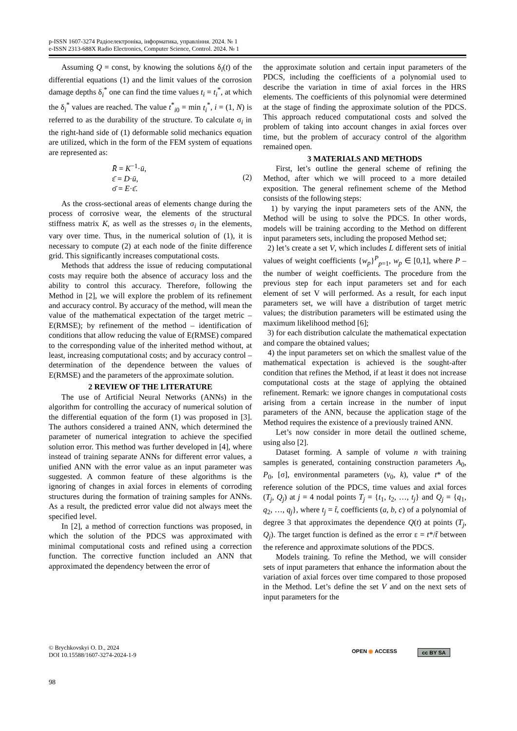p-ISSN 1607-3274 Радіоелектроніка, інформатика, управління. 2024. № 1
e-ISSN 2313-688X Radio Electronics, Computer Science, Control. 2024. № 1
Assuming Q = const, by knowing the solutions δ<sub>i</sub>(t) of the differential equations (1) and the limit values of the corrosion damage depths δ<sub>i</sub><sup>*</sup> one can find the time values t<sub>i</sub> = t<sub>i</sub><sup>*</sup>, at which the δ<sub>i</sub><sup>*</sup> values are reached. The value t<sup>*</sup><sub>i0</sub> = min t<sub>i</sub><sup>*</sup>, i = (1, N) is referred to as the durability of the structure. To calculate σ<sub>i</sub> in the right-hand side of (1) deformable solid mechanics equation are utilized, which in the form of the FEM system of equations are represented as:
R̄ = K<sup>−1</sup>·ū,
ε̄ = D·ū,
σ̄ = E·ε̄.
(2)
As the cross-sectional areas of elements change during the process of corrosive wear, the elements of the structural stiffness matrix K, as well as the stresses σ<sub>i</sub> in the elements, vary over time. Thus, in the numerical solution of (1), it is necessary to compute (2) at each node of the finite difference grid. This significantly increases computational costs.
Methods that address the issue of reducing computational costs may require both the absence of accuracy loss and the ability to control this accuracy. Therefore, following the Method in [2], we will explore the problem of its refinement and accuracy control. By accuracy of the method, will mean the value of the mathematical expectation of the target metric – E(RMSE); by refinement of the method – identification of conditions that allow reducing the value of E(RMSE) compared to the corresponding value of the inherited method without, at least, increasing computational costs; and by accuracy control – determination of the dependence between the values of E(RMSE) and the parameters of the approximate solution.
2 REVIEW OF THE LITERATURE
The use of Artificial Neural Networks (ANNs) in the algorithm for controlling the accuracy of numerical solution of the differential equation of the form (1) was proposed in [3]. The authors considered a trained ANN, which determined the parameter of numerical integration to achieve the specified solution error. This method was further developed in [4], where instead of training separate ANNs for different error values, a unified ANN with the error value as an input parameter was suggested. A common feature of these algorithms is the ignoring of changes in axial forces in elements of corroding structures during the formation of training samples for ANNs. As a result, the predicted error value did not always meet the specified level.
In [2], a method of correction functions was proposed, in which the solution of the PDCS was approximated with minimal computational costs and refined using a correction function. The corrective function included an ANN that approximated the dependency between the error of
the approximate solution and certain input parameters of the PDCS, including the coefficients of a polynomial used to describe the variation in time of axial forces in the HRS elements. The coefficients of this polynomial were determined at the stage of finding the approximate solution of the PDCS. This approach reduced computational costs and solved the problem of taking into account changes in axial forces over time, but the problem of accuracy control of the algorithm remained open.
3 MATERIALS AND METHODS
First, let’s outline the general scheme of refining the Method, after which we will proceed to a more detailed exposition. The general refinement scheme of the Method consists of the following steps:
1) by varying the input parameters sets of the ANN, the Method will be using to solve the PDCS. In other words, models will be training according to the Method on different input parameters sets, including the proposed Method set;
2) let’s create a set V, which includes L different sets of initial values of weight coefficients {w<sub>p</sub>}<sup>P</sup><sub>p=1</sub>, w<sub>p</sub> ∈ [0,1], where P – the number of weight coefficients. The procedure from the previous step for each input parameters set and for each element of set V will performed. As a result, for each input parameters set, we will have a distribution of target metric values; the distribution parameters will be estimated using the maximum likelihood method [6];
3) for each distribution calculate the mathematical expectation and compare the obtained values;
4) the input parameters set on which the smallest value of the mathematical expectation is achieved is the sought-after condition that refines the Method, if at least it does not increase computational costs at the stage of applying the obtained refinement. Remark: we ignore changes in computational costs arising from a certain increase in the number of input parameters of the ANN, because the application stage of the Method requires the existence of a previously trained ANN.
Let’s now consider in more detail the outlined scheme, using also [2].
Dataset forming. A sample of volume n with training samples is generated, containing construction parameters A<sub>0</sub>, P<sub>0</sub>, [σ], environmental parameters (v<sub>0</sub>, k), value t* of the reference solution of the PDCS, time values and axial forces (T<sub>j</sub>, Q<sub>j</sub>) at j = 4 nodal points T<sub>j</sub> = {t<sub>1</sub>, t<sub>2</sub>, …, t<sub>j</sub>} and Q<sub>j</sub> = {q<sub>1</sub>, q<sub>2</sub>, …, q<sub>j</sub>}, where t<sub>j</sub> = t̃, coefficients (a, b, c) of a polynomial of degree 3 that approximates the dependence Q(t) at points (T<sub>j</sub>, Q<sub>j</sub>). The target function is defined as the error ε = t*/t̃ between the reference and approximate solutions of the PDCS.
Models training. To refine the Method, we will consider sets of input parameters that enhance the information about the variation of axial forces over time compared to those proposed in the Method. Let’s define the set V and on the next sets of input parameters for the
© Brychkovskyi O. D., 2024
DOI 10.15588/1607-3274-2024-1-9
OPEN ◉ ACCESS cc BY SA
98